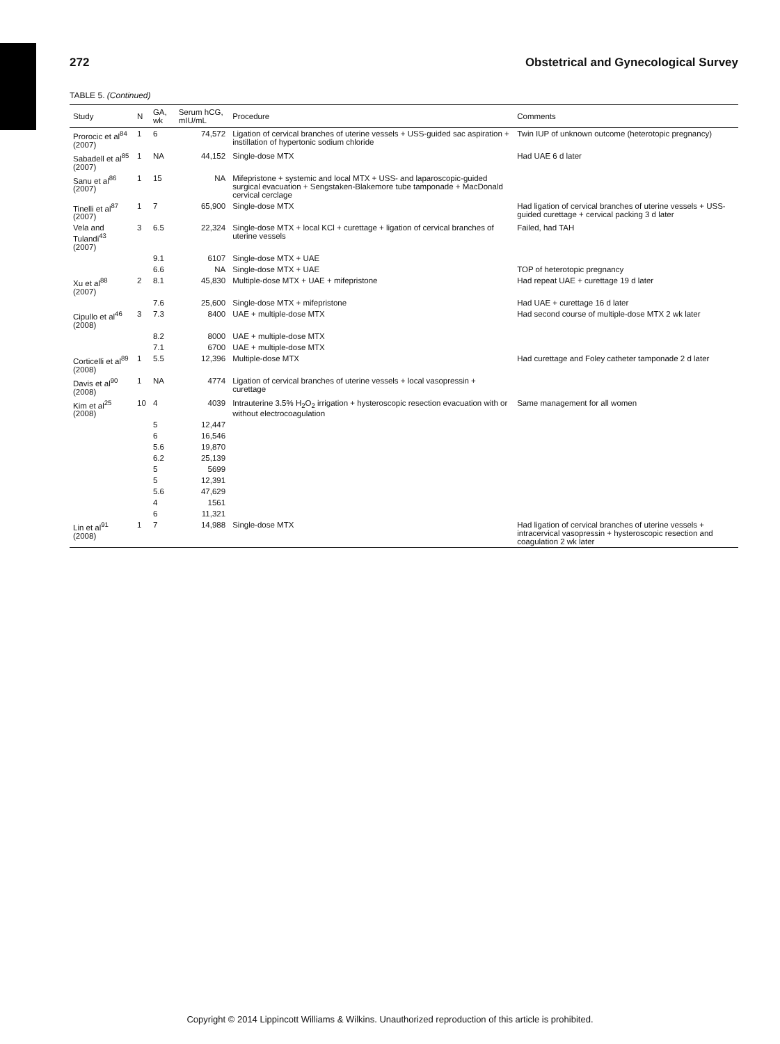272 Obstetrical and Gynecological Survey
TABLE 5. (Continued)
| Study | N | GA, wk | Serum hCG, mIU/mL | Procedure | Comments |
| --- | --- | --- | --- | --- | --- |
| Prorocic et al<sup>84</sup> (2007) | 1 | 6 | 74,572 | Ligation of cervical branches of uterine vessels + USS-guided sac aspiration + instillation of hypertonic sodium chloride | Twin IUP of unknown outcome (heterotopic pregnancy) |
| Sabadell et al<sup>85</sup> (2007) | 1 | NA | 44,152 | Single-dose MTX | Had UAE 6 d later |
| Sanu et al<sup>86</sup> (2007) | 1 | 15 | NA | Mifepristone + systemic and local MTX + USS- and laparoscopic-guided surgical evacuation + Sengstaken-Blakemore tube tamponade + MacDonald cervical cerclage | |
| Tinelli et al<sup>87</sup> (2007) | 1 | 7 | 65,900 | Single-dose MTX | Had ligation of cervical branches of uterine vessels + USS-guided curettage + cervical packing 3 d later |
| Vela and Tulandi<sup>43</sup> (2007) | 3 | 6.5 | 22,324 | Single-dose MTX + local KCl + curettage + ligation of cervical branches of uterine vessels | Failed, had TAH |
| | | 9.1 | 6107 | Single-dose MTX + UAE | |
| | | 6.6 | NA | Single-dose MTX + UAE | TOP of heterotopic pregnancy |
| Xu et al<sup>88</sup> (2007) | 2 | 8.1 | 45,830 | Multiple-dose MTX + UAE + mifepristone | Had repeat UAE + curettage 19 d later |
| | | 7.6 | 25,600 | Single-dose MTX + mifepristone | Had UAE + curettage 16 d later |
| Cipullo et al<sup>46</sup> (2008) | 3 | 7.3 | 8400 | UAE + multiple-dose MTX | Had second course of multiple-dose MTX 2 wk later |
| | | 8.2 | 8000 | UAE + multiple-dose MTX | |
| | | 7.1 | 6700 | UAE + multiple-dose MTX | |
| Corticelli et al<sup>89</sup> (2008) | 1 | 5.5 | 12,396 | Multiple-dose MTX | Had curettage and Foley catheter tamponade 2 d later |
| Davis et al<sup>90</sup> (2008) | 1 | NA | 4774 | Ligation of cervical branches of uterine vessels + local vasopressin + curettage | |
| Kim et al<sup>25</sup> (2008) | 10 | 4 | 4039 | Intrauterine 3.5% H<sub>2</sub>O<sub>2</sub> irrigation + hysteroscopic resection evacuation with or without electrocoagulation | Same management for all women |
| | | 5 | 12,447 | | |
| | | 6 | 16,546 | | |
| | | 5.6 | 19,870 | | |
| | | 6.2 | 25,139 | | |
| | | 5 | 5699 | | |
| | | 5 | 12,391 | | |
| | | 5.6 | 47,629 | | |
| | | 4 | 1561 | | |
| | | 6 | 11,321 | | |
| Lin et al<sup>91</sup> (2008) | 1 | 7 | 14,988 | Single-dose MTX | Had ligation of cervical branches of uterine vessels + intracervical vasopressin + hysteroscopic resection and coagulation 2 wk later |
Copyright © 2014 Lippincott Williams & Wilkins. Unauthorized reproduction of this article is prohibited.